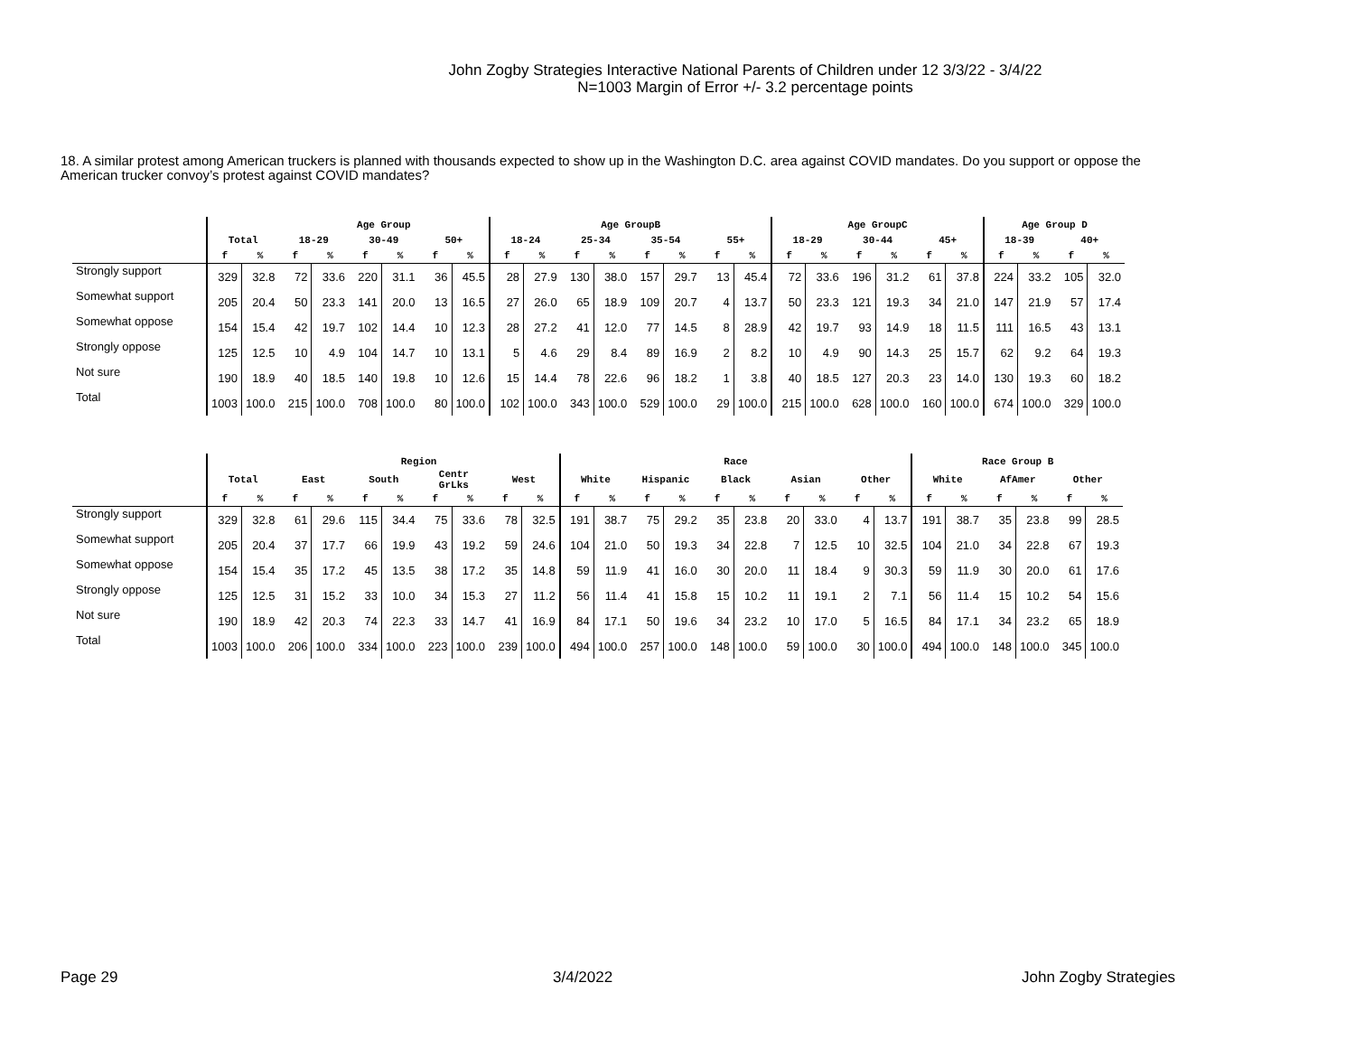John Zogby Strategies Interactive National Parents of Children under 12 3/3/22 - 3/4/22
N=1003 Margin of Error +/- 3.2 percentage points
18. A similar protest among American truckers is planned with thousands expected to show up in the Washington D.C. area against COVID mandates. Do you support or oppose the
American trucker convoy’s protest against COVID mandates?
| | | | Age Group | | | | | | Age GroupB | | | | | | | | Age GroupC | | | | | | Age Group D | | | |
| --- | --- | --- | --- | --- | --- | --- | --- | --- | --- | --- | --- | --- | --- | --- | --- | --- | --- | --- | --- | --- | --- | --- | --- | --- | --- | --- |
| | Total | | 18-29 | | 30-49 | | 50+ | | 18-24 | | 25-34 | | 35-54 | | 55+ | | 18-29 | | 30-44 | | 45+ | | 18-39 | | 40+ | |
| | f | % | f | % | f | % | f | % | f | % | f | % | f | % | f | % | f | % | f | % | f | % | f | % | f | % |
| Strongly support | 329 | 32.8 | 72 | 33.6 | 220 | 31.1 | 36 | 45.5 | 28 | 27.9 | 130 | 38.0 | 157 | 29.7 | 13 | 45.4 | 72 | 33.6 | 196 | 31.2 | 61 | 37.8 | 224 | 33.2 | 105 | 32.0 |
| Somewhat support | 205 | 20.4 | 50 | 23.3 | 141 | 20.0 | 13 | 16.5 | 27 | 26.0 | 65 | 18.9 | 109 | 20.7 | 4 | 13.7 | 50 | 23.3 | 121 | 19.3 | 34 | 21.0 | 147 | 21.9 | 57 | 17.4 |
| Somewhat oppose | 154 | 15.4 | 42 | 19.7 | 102 | 14.4 | 10 | 12.3 | 28 | 27.2 | 41 | 12.0 | 77 | 14.5 | 8 | 28.9 | 42 | 19.7 | 93 | 14.9 | 18 | 11.5 | 111 | 16.5 | 43 | 13.1 |
| Strongly oppose | 125 | 12.5 | 10 | 4.9 | 104 | 14.7 | 10 | 13.1 | 5 | 4.6 | 29 | 8.4 | 89 | 16.9 | 2 | 8.2 | 10 | 4.9 | 90 | 14.3 | 25 | 15.7 | 62 | 9.2 | 64 | 19.3 |
| Not sure | 190 | 18.9 | 40 | 18.5 | 140 | 19.8 | 10 | 12.6 | 15 | 14.4 | 78 | 22.6 | 96 | 18.2 | 1 | 3.8 | 40 | 18.5 | 127 | 20.3 | 23 | 14.0 | 130 | 19.3 | 60 | 18.2 |
| Total | 1003 | 100.0 | 215 | 100.0 | 708 | 100.0 | 80 | 100.0 | 102 | 100.0 | 343 | 100.0 | 529 | 100.0 | 29 | 100.0 | 215 | 100.0 | 628 | 100.0 | 160 | 100.0 | 674 | 100.0 | 329 | 100.0 |
| | | | Region | | | | | | | | Race | | | | | | | | | | Race Group B | | | | | |
| --- | --- | --- | --- | --- | --- | --- | --- | --- | --- | --- | --- | --- | --- | --- | --- | --- | --- | --- | --- | --- | --- | --- | --- | --- | --- | --- |
| | Total | | East | | South | | Centr GrLks | | West | | White | | Hispanic | | Black | | Asian | | Other | | White | | AfAmer | | Other | |
| | f | % | f | % | f | % | f | % | f | % | f | % | f | % | f | % | f | % | f | % | f | % | f | % | f | % |
| Strongly support | 329 | 32.8 | 61 | 29.6 | 115 | 34.4 | 75 | 33.6 | 78 | 32.5 | 191 | 38.7 | 75 | 29.2 | 35 | 23.8 | 20 | 33.0 | 4 | 13.7 | 191 | 38.7 | 35 | 23.8 | 99 | 28.5 |
| Somewhat support | 205 | 20.4 | 37 | 17.7 | 66 | 19.9 | 43 | 19.2 | 59 | 24.6 | 104 | 21.0 | 50 | 19.3 | 34 | 22.8 | 7 | 12.5 | 10 | 32.5 | 104 | 21.0 | 34 | 22.8 | 67 | 19.3 |
| Somewhat oppose | 154 | 15.4 | 35 | 17.2 | 45 | 13.5 | 38 | 17.2 | 35 | 14.8 | 59 | 11.9 | 41 | 16.0 | 30 | 20.0 | 11 | 18.4 | 9 | 30.3 | 59 | 11.9 | 30 | 20.0 | 61 | 17.6 |
| Strongly oppose | 125 | 12.5 | 31 | 15.2 | 33 | 10.0 | 34 | 15.3 | 27 | 11.2 | 56 | 11.4 | 41 | 15.8 | 15 | 10.2 | 11 | 19.1 | 2 | 7.1 | 56 | 11.4 | 15 | 10.2 | 54 | 15.6 |
| Not sure | 190 | 18.9 | 42 | 20.3 | 74 | 22.3 | 33 | 14.7 | 41 | 16.9 | 84 | 17.1 | 50 | 19.6 | 34 | 23.2 | 10 | 17.0 | 5 | 16.5 | 84 | 17.1 | 34 | 23.2 | 65 | 18.9 |
| Total | 1003 | 100.0 | 206 | 100.0 | 334 | 100.0 | 223 | 100.0 | 239 | 100.0 | 494 | 100.0 | 257 | 100.0 | 148 | 100.0 | 59 | 100.0 | 30 | 100.0 | 494 | 100.0 | 148 | 100.0 | 345 | 100.0 |
Page 29 3/4/2022 John Zogby Strategies